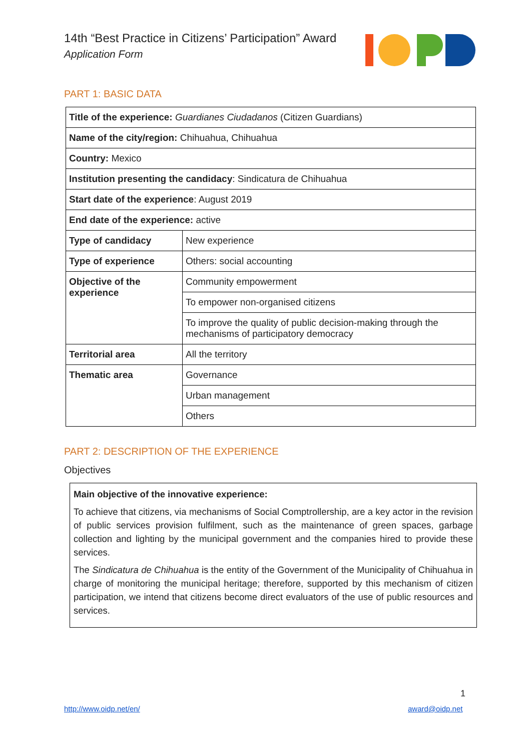14th “Best Practice in Citizens’ Participation” Award
Application Form
PART 1: BASIC DATA
| Title of the experience: Guardianes Ciudadanos (Citizen Guardians) | |
| Name of the city/region: Chihuahua, Chihuahua | |
| Country: Mexico | |
| Institution presenting the candidacy : Sindicatura de Chihuahua | |
| Start date of the experience : August 2019 | |
| End date of the experience: active | |
| Type of candidacy | New experience |
| Type of experience | Others: social accounting |
| Objective of the experience | Community empowerment |
| | To empower non-organised citizens |
| | To improve the quality of public decision-making through the mechanisms of participatory democracy |
| Territorial area | All the territory |
| Thematic area | Governance |
| | Urban management |
| | Others |
PART 2: DESCRIPTION OF THE EXPERIENCE
Objectives
Main objective of the innovative experience:
To achieve that citizens, via mechanisms of Social Comptrollership, are a key actor in the revision of public services provision fulfilment, such as the maintenance of green spaces, garbage collection and lighting by the municipal government and the companies hired to provide these services.
The Sindicatura de Chihuahua is the entity of the Government of the Municipality of Chihuahua in charge of monitoring the municipal heritage; therefore, supported by this mechanism of citizen participation, we intend that citizens become direct evaluators of the use of public resources and services.
1
http://www.oidp.net/en/ award@oidp.net